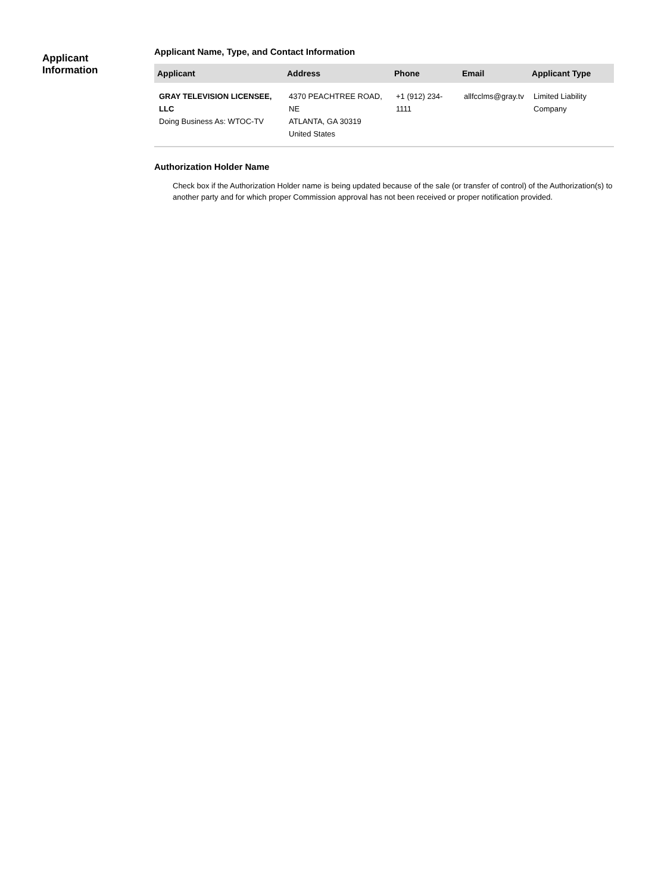Applicant
Information
Applicant Name, Type, and Contact Information
| Applicant | Address | Phone | Email | Applicant Type |
| --- | --- | --- | --- | --- |
| GRAY TELEVISION LICENSEE, LLC Doing Business As: WTOC-TV | 4370 PEACHTREE ROAD, NE ATLANTA, GA 30319 United States | +1 (912) 234-1111 | allfcclms@gray.tv | Limited Liability Company |
Authorization Holder Name
Check box if the Authorization Holder name is being updated because of the sale (or transfer of control) of the Authorization(s) to another party and for which proper Commission approval has not been received or proper notification provided.